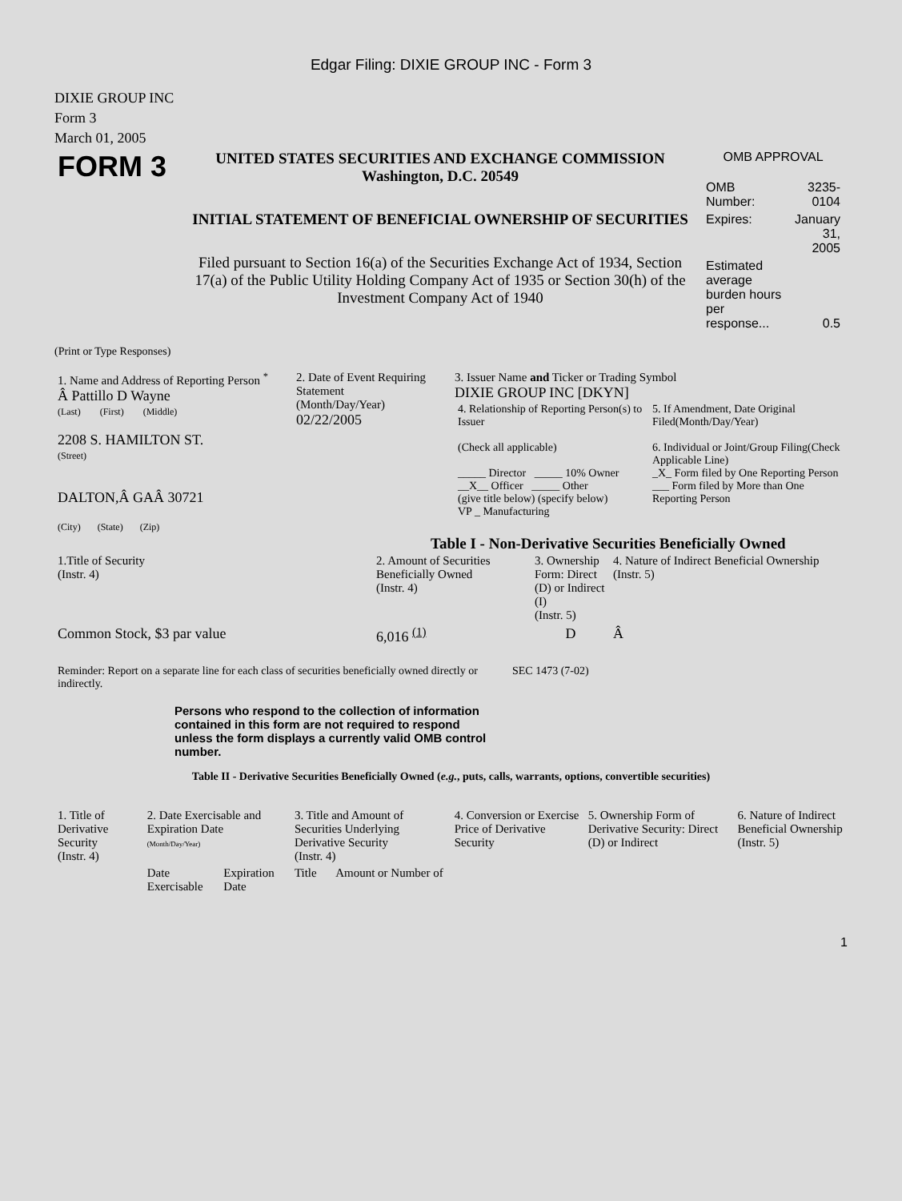Edgar Filing: DIXIE GROUP INC - Form 3
DIXIE GROUP INC
Form 3
March 01, 2005
| FORM 3 | UNITED STATES SECURITIES AND EXCHANGE COMMISSION Washington, D.C. 20549 INITIAL STATEMENT OF BENEFICIAL OWNERSHIP OF SECURITIES Filed pursuant to Section 16(a) of the Securities Exchange Act of 1934, Section 17(a) of the Public Utility Holding Company Act of 1935 or Section 30(h) of the Investment Company Act of 1940 | OMB APPROVAL / OMB Number: / 3235-0104 / / Expires: / January 31, 2005 / / Estimated average burden hours per response... / 0.5 / |
(Print or Type Responses)
| 1. Name and Address of Reporting Person <sup>*</sup> Â Pattillo D Wayne (Last) (First) (Middle) 2208 S. HAMILTON ST. (Street) DALTON,Â GAÂ 30721 (City) (State) (Zip) | 2. Date of Event Requiring Statement (Month/Day/Year) 02/22/2005 | 3. Issuer Name and Ticker or Trading Symbol DIXIE GROUP INC [DKYN] / 4. Relationship of Reporting Person(s) to Issuer (Check all applicable) _____ Director _____ 10% Owner __X__ Officer _____ Other (give title below) (specify below) VP _ Manufacturing / 5. If Amendment, Date Original Filed(Month/Day/Year) 6. Individual or Joint/Group Filing(Check Applicable Line) _X_ Form filed by One Reporting Person ___ Form filed by More than One Reporting Person / |
Table I - Non-Derivative Securities Beneficially Owned
| 1.Title of Security (Instr. 4) | 2. Amount of Securities Beneficially Owned (Instr. 4) | 3. Ownership Form: Direct (D) or Indirect (I) (Instr. 5) | 4. Nature of Indirect Beneficial Ownership (Instr. 5) |
| --- | --- | --- | --- |
| Common Stock, $3 par value | 6,016 <sup>(1)</sup> | D | Â |
| Reminder: Report on a separate line for each class of securities beneficially owned directly or indirectly. | SEC 1473 (7-02) |
Persons who respond to the collection of information contained in this form are not required to respond unless the form displays a currently valid OMB control number.
Table II - Derivative Securities Beneficially Owned (e.g., puts, calls, warrants, options, convertible securities)
| 1. Title of Derivative Security (Instr. 4) | 2. Date Exercisable and Expiration Date (Month/Day/Year) | | 3. Title and Amount of Securities Underlying Derivative Security (Instr. 4) | | 4. Conversion or Exercise Price of Derivative Security | 5. Ownership Form of Derivative Security: Direct (D) or Indirect | 6. Nature of Indirect Beneficial Ownership (Instr. 5) |
| --- | --- | --- | --- | --- | --- | --- | --- |
| | Date Exercisable | Expiration Date | Title | Amount or Number of | | | |
1